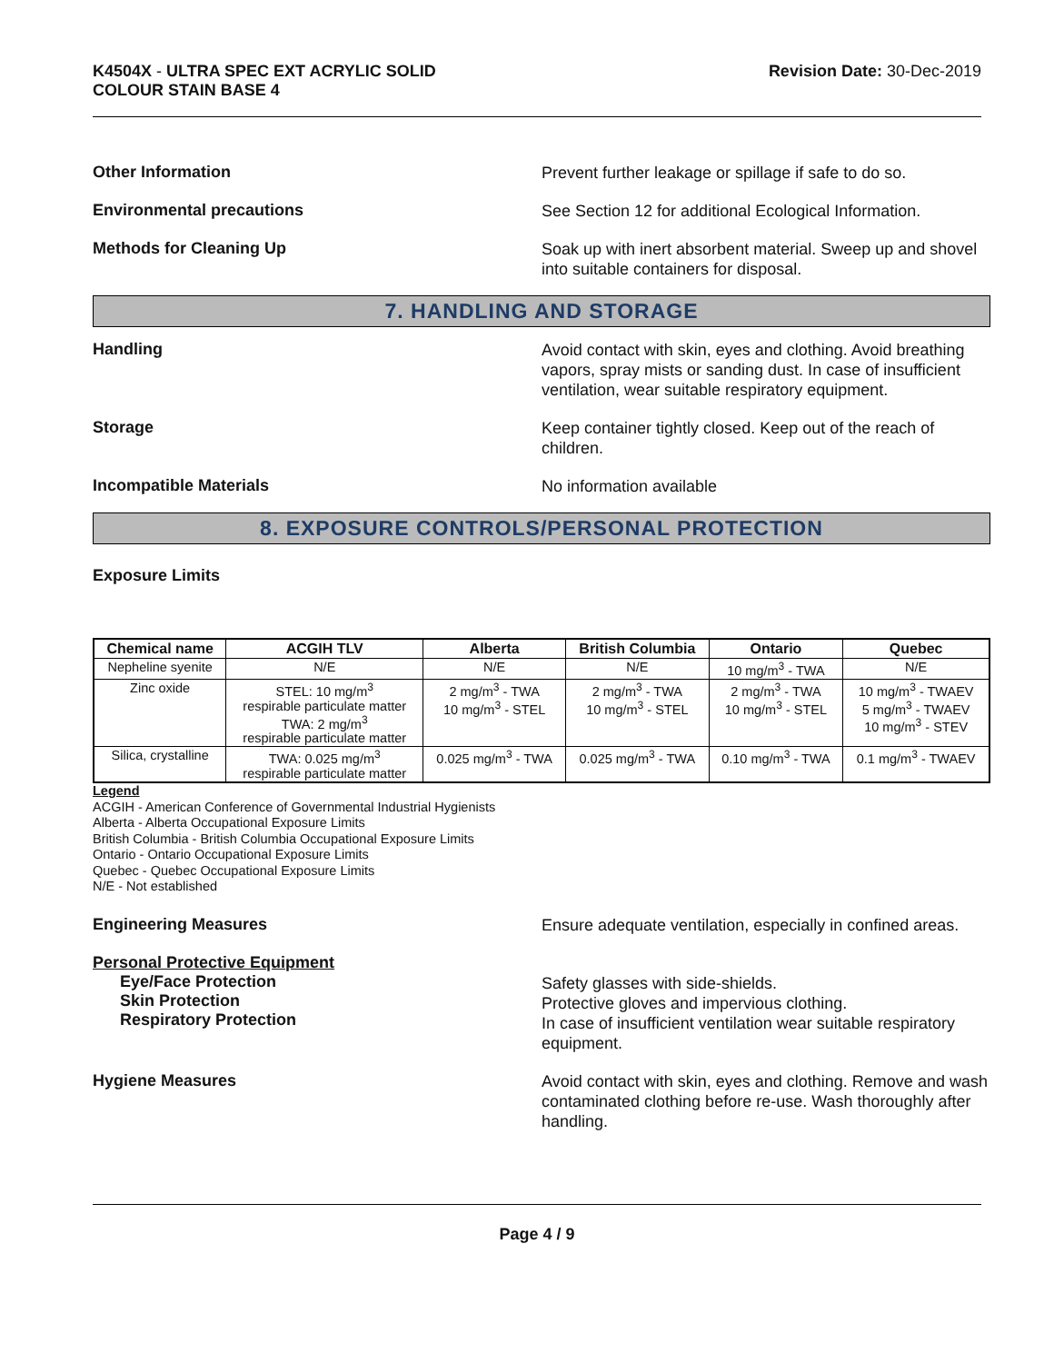K4504X - ULTRA SPEC EXT ACRYLIC SOLID
COLOUR STAIN BASE 4
Revision Date: 30-Dec-2019
Other Information
Prevent further leakage or spillage if safe to do so.
Environmental precautions
See Section 12 for additional Ecological Information.
Methods for Cleaning Up
Soak up with inert absorbent material. Sweep up and shovel into suitable containers for disposal.
7. HANDLING AND STORAGE
Handling
Avoid contact with skin, eyes and clothing. Avoid breathing vapors, spray mists or sanding dust. In case of insufficient ventilation, wear suitable respiratory equipment.
Storage
Keep container tightly closed. Keep out of the reach of children.
Incompatible Materials
No information available
8. EXPOSURE CONTROLS/PERSONAL PROTECTION
Exposure Limits
| Chemical name | ACGIH TLV | Alberta | British Columbia | Ontario | Quebec |
| --- | --- | --- | --- | --- | --- |
| Nepheline syenite | N/E | N/E | N/E | 10 mg/m<sup>3</sup> - TWA | N/E |
| Zinc oxide | STEL: 10 mg/m<sup>3</sup> respirable particulate matter TWA: 2 mg/m<sup>3</sup> respirable particulate matter | 2 mg/m<sup>3</sup> - TWA 10 mg/m<sup>3</sup> - STEL | 2 mg/m<sup>3</sup> - TWA 10 mg/m<sup>3</sup> - STEL | 2 mg/m<sup>3</sup> - TWA 10 mg/m<sup>3</sup> - STEL | 10 mg/m<sup>3</sup> - TWAEV 5 mg/m<sup>3</sup> - TWAEV 10 mg/m<sup>3</sup> - STEV |
| Silica, crystalline | TWA: 0.025 mg/m<sup>3</sup> respirable particulate matter | 0.025 mg/m<sup>3</sup> - TWA | 0.025 mg/m<sup>3</sup> - TWA | 0.10 mg/m<sup>3</sup> - TWA | 0.1 mg/m<sup>3</sup> - TWAEV |
Legend
ACGIH - American Conference of Governmental Industrial Hygienists
Alberta - Alberta Occupational Exposure Limits
British Columbia - British Columbia Occupational Exposure Limits
Ontario - Ontario Occupational Exposure Limits
Quebec - Quebec Occupational Exposure Limits
N/E - Not established
Engineering Measures
Ensure adequate ventilation, especially in confined areas.
Personal Protective Equipment
Eye/Face Protection
Skin Protection
Respiratory Protection
Safety glasses with side-shields.
Protective gloves and impervious clothing.
In case of insufficient ventilation wear suitable respiratory equipment.
Hygiene Measures
Avoid contact with skin, eyes and clothing. Remove and wash contaminated clothing before re-use. Wash thoroughly after handling.
Page 4 / 9